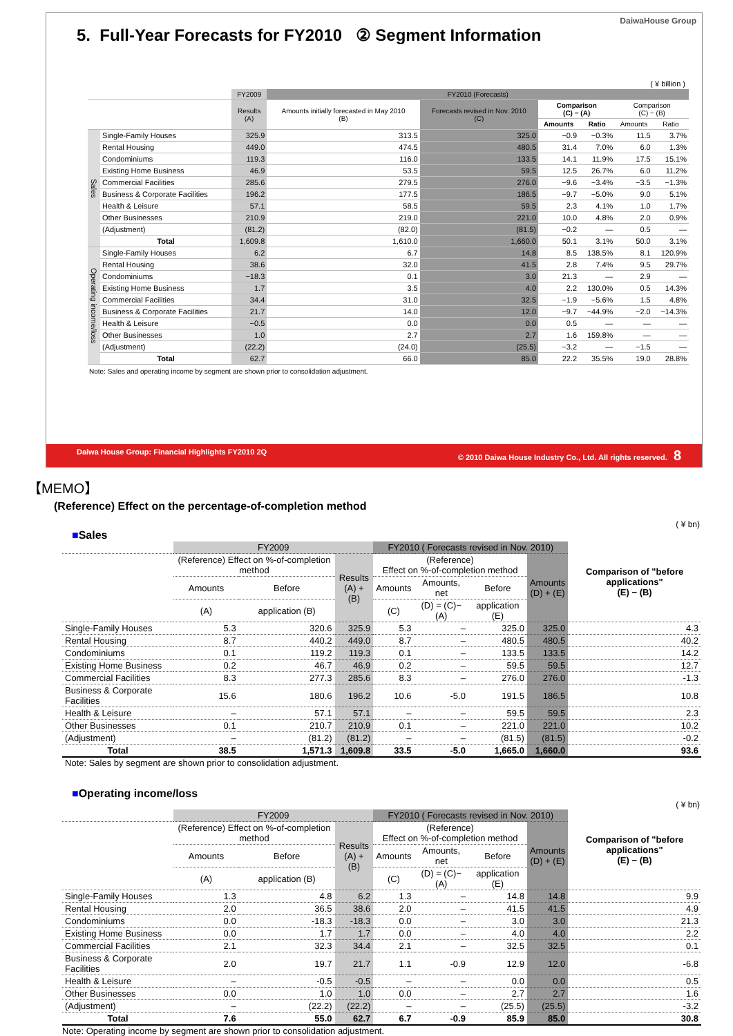DaiwaHouse Group
5. Full-Year Forecasts for FY2010 ② Segment Information
( ¥ billion )
| | | FY2009 | FY2010 (Forecasts) | | | | | |
| --- | --- | --- | --- | --- | --- | --- | --- | --- |
| | | Results (A) | Amounts initially forecasted in May 2010 (B) | Forecasts revised in Nov. 2010 (C) | Comparison (C) − (A) | | Comparison (C) − (B) | |
| | | | | | Amounts | Ratio | Amounts | Ratio |
| Sales | Single-Family Houses | 325.9 | 313.5 | 325.0 | −0.9 | −0.3% | 11.5 | 3.7% |
| | Rental Housing | 449.0 | 474.5 | 480.5 | 31.4 | 7.0% | 6.0 | 1.3% |
| | Condominiums | 119.3 | 116.0 | 133.5 | 14.1 | 11.9% | 17.5 | 15.1% |
| | Existing Home Business | 46.9 | 53.5 | 59.5 | 12.5 | 26.7% | 6.0 | 11.2% |
| | Commercial Facilities | 285.6 | 279.5 | 276.0 | −9.6 | −3.4% | −3.5 | −1.3% |
| | Business & Corporate Facilities | 196.2 | 177.5 | 186.5 | −9.7 | −5.0% | 9.0 | 5.1% |
| | Health & Leisure | 57.1 | 58.5 | 59.5 | 2.3 | 4.1% | 1.0 | 1.7% |
| | Other Businesses | 210.9 | 219.0 | 221.0 | 10.0 | 4.8% | 2.0 | 0.9% |
| | (Adjustment) | (81.2) | (82.0) | (81.5) | −0.2 | — | 0.5 | — |
| | Total | 1,609.8 | 1,610.0 | 1,660.0 | 50.1 | 3.1% | 50.0 | 3.1% |
| Operating income/loss | Single-Family Houses | 6.2 | 6.7 | 14.8 | 8.5 | 138.5% | 8.1 | 120.9% |
| | Rental Housing | 38.6 | 32.0 | 41.5 | 2.8 | 7.4% | 9.5 | 29.7% |
| | Condominiums | −18.3 | 0.1 | 3.0 | 21.3 | — | 2.9 | — |
| | Existing Home Business | 1.7 | 3.5 | 4.0 | 2.2 | 130.0% | 0.5 | 14.3% |
| | Commercial Facilities | 34.4 | 31.0 | 32.5 | −1.9 | −5.6% | 1.5 | 4.8% |
| | Business & Corporate Facilities | 21.7 | 14.0 | 12.0 | −9.7 | −44.9% | −2.0 | −14.3% |
| | Health & Leisure | −0.5 | 0.0 | 0.0 | 0.5 | — | — | — |
| | Other Businesses | 1.0 | 2.7 | 2.7 | 1.6 | 159.8% | — | — |
| | (Adjustment) | (22.2) | (24.0) | (25.5) | −3.2 | — | −1.5 | — |
| | Total | 62.7 | 66.0 | 85.0 | 22.2 | 35.5% | 19.0 | 28.8% |
Note: Sales and operating income by segment are shown prior to consolidation adjustment.
Daiwa House Group: Financial Highlights FY2010 2Q © 2010 Daiwa House Industry Co., Ltd. All rights reserved. 8
【MEMO】
(Reference) Effect on the percentage-of-completion method
( ¥ bn)
■Sales
| | FY2009 | | | FY2010 ( Forecasts revised in Nov. 2010) | | | | Comparison of "before applications" (E) − (B) |
| --- | --- | --- | --- | --- | --- | --- | --- | --- |
| | (Reference) Effect on %-of-completion method | | Results (A) + (B) | (Reference) Effect on %-of-completion method | | | Amounts (D) + (E) | |
| | Amounts | Before | | Amounts | Amounts, net | Before | | |
| | (A) | application (B) | | (C) | (D) = (C)−(A) | application (E) | | |
| Single-Family Houses | 5.3 | 320.6 | 325.9 | 5.3 | – | 325.0 | 325.0 | 4.3 |
| Rental Housing | 8.7 | 440.2 | 449.0 | 8.7 | – | 480.5 | 480.5 | 40.2 |
| Condominiums | 0.1 | 119.2 | 119.3 | 0.1 | – | 133.5 | 133.5 | 14.2 |
| Existing Home Business | 0.2 | 46.7 | 46.9 | 0.2 | – | 59.5 | 59.5 | 12.7 |
| Commercial Facilities | 8.3 | 277.3 | 285.6 | 8.3 | – | 276.0 | 276.0 | -1.3 |
| Business & Corporate Facilities | 15.6 | 180.6 | 196.2 | 10.6 | -5.0 | 191.5 | 186.5 | 10.8 |
| Health & Leisure | – | 57.1 | 57.1 | – | – | 59.5 | 59.5 | 2.3 |
| Other Businesses | 0.1 | 210.7 | 210.9 | 0.1 | – | 221.0 | 221.0 | 10.2 |
| (Adjustment) | – | (81.2) | (81.2) | – | – | (81.5) | (81.5) | -0.2 |
| Total | 38.5 | 1,571.3 | 1,609.8 | 33.5 | -5.0 | 1,665.0 | 1,660.0 | 93.6 |
Note: Sales by segment are shown prior to consolidation adjustment.
■Operating income/loss
( ¥ bn)
| | FY2009 | | | FY2010 ( Forecasts revised in Nov. 2010) | | | | Comparison of "before applications" (E) − (B) |
| --- | --- | --- | --- | --- | --- | --- | --- | --- |
| | (Reference) Effect on %-of-completion method | | Results (A) + (B) | (Reference) Effect on %-of-completion method | | | Amounts (D) + (E) | |
| | Amounts | Before | | Amounts | Amounts, net | Before | | |
| | (A) | application (B) | | (C) | (D) = (C)−(A) | application (E) | | |
| Single-Family Houses | 1.3 | 4.8 | 6.2 | 1.3 | – | 14.8 | 14.8 | 9.9 |
| Rental Housing | 2.0 | 36.5 | 38.6 | 2.0 | – | 41.5 | 41.5 | 4.9 |
| Condominiums | 0.0 | -18.3 | -18.3 | 0.0 | – | 3.0 | 3.0 | 21.3 |
| Existing Home Business | 0.0 | 1.7 | 1.7 | 0.0 | – | 4.0 | 4.0 | 2.2 |
| Commercial Facilities | 2.1 | 32.3 | 34.4 | 2.1 | – | 32.5 | 32.5 | 0.1 |
| Business & Corporate Facilities | 2.0 | 19.7 | 21.7 | 1.1 | -0.9 | 12.9 | 12.0 | -6.8 |
| Health & Leisure | – | -0.5 | -0.5 | – | – | 0.0 | 0.0 | 0.5 |
| Other Businesses | 0.0 | 1.0 | 1.0 | 0.0 | – | 2.7 | 2.7 | 1.6 |
| (Adjustment) | – | (22.2) | (22.2) | – | – | (25.5) | (25.5) | -3.2 |
| Total | 7.6 | 55.0 | 62.7 | 6.7 | -0.9 | 85.9 | 85.0 | 30.8 |
Note: Operating income by segment are shown prior to consolidation adjustment.